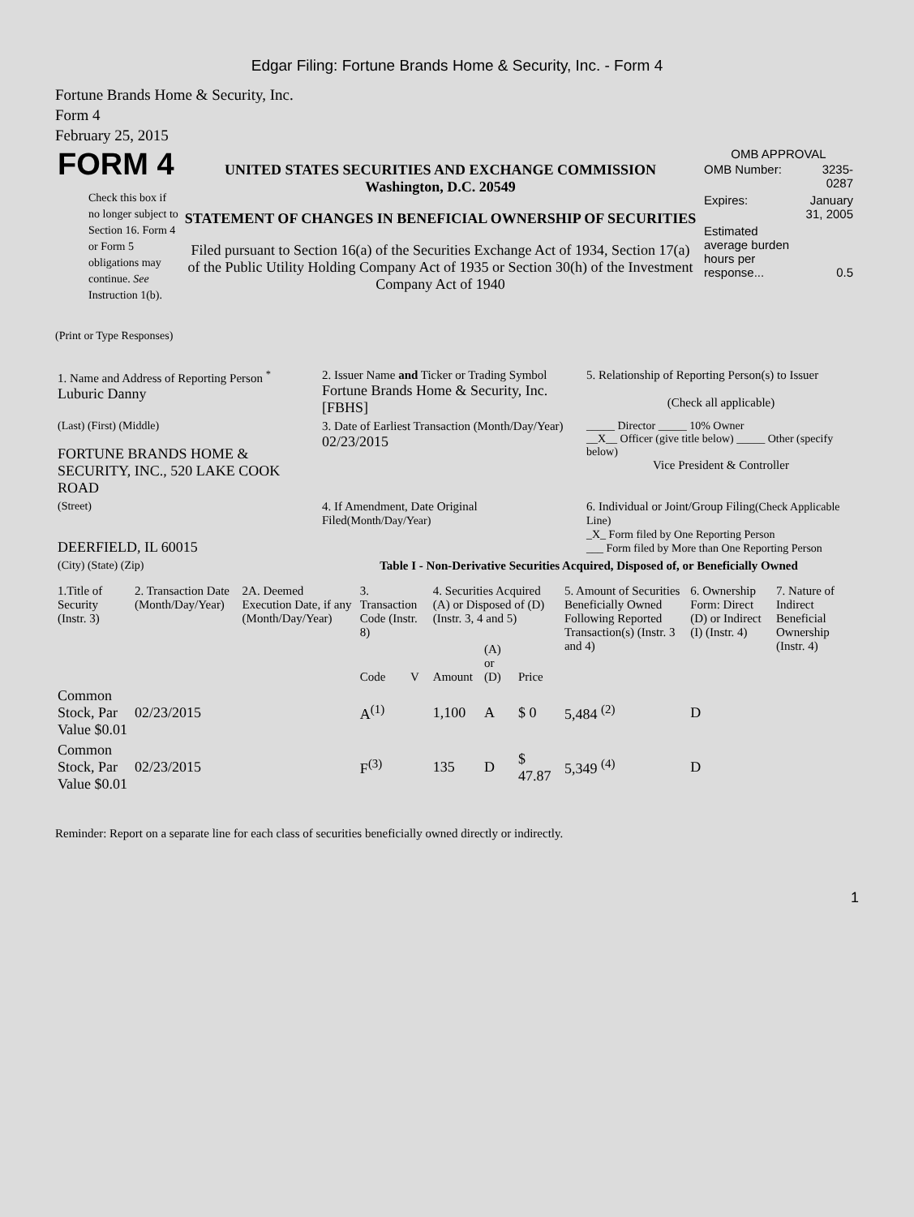Edgar Filing: Fortune Brands Home & Security, Inc. - Form 4
Fortune Brands Home & Security, Inc.
Form 4
February 25, 2015
| FORM 4 Check this box if no longer subject to Section 16. Form 4 or Form 5 obligations may continue. See Instruction 1(b). | UNITED STATES SECURITIES AND EXCHANGE COMMISSION Washington, D.C. 20549 STATEMENT OF CHANGES IN BENEFICIAL OWNERSHIP OF SECURITIES Filed pursuant to Section 16(a) of the Securities Exchange Act of 1934, Section 17(a) of the Public Utility Holding Company Act of 1935 or Section 30(h) of the Investment Company Act of 1940 | OMB APPROVAL / OMB Number: / 3235-0287 / / Expires: / January 31, 2005 / / Estimated average burden hours per response... / 0.5 / |
(Print or Type Responses)
| 1. Name and Address of Reporting Person <sup>*</sup> Luburic Danny | 2. Issuer Name and Ticker or Trading Symbol Fortune Brands Home & Security, Inc. [FBHS] | 5. Relationship of Reporting Person(s) to Issuer (Check all applicable) |
| (Last) (First) (Middle) FORTUNE BRANDS HOME & SECURITY, INC., 520 LAKE COOK ROAD | 3. Date of Earliest Transaction (Month/Day/Year) 02/23/2015 | _____ Director _____ 10% Owner __X__ Officer (give title below) _____ Other (specify below) Vice President & Controller |
| (Street) DEERFIELD, IL 60015 | 4. If Amendment, Date Original Filed (Month/Day/Year) | 6. Individual or Joint/Group Filing (Check Applicable Line) _X_ Form filed by One Reporting Person ___ Form filed by More than One Reporting Person |
| (City) (State) (Zip) | Table I - Non-Derivative Securities Acquired, Disposed of, or Beneficially Owned | |
| 1.Title of Security (Instr. 3) | 2. Transaction Date (Month/Day/Year) | 2A. Deemed Execution Date, if any (Month/Day/Year) | 3. Transaction Code (Instr. 8) | | 4. Securities Acquired (A) or Disposed of (D) (Instr. 3, 4 and 5) | | | 5. Amount of Securities Beneficially Owned Following Reported Transaction(s) (Instr. 3 and 4) | 6. Ownership Form: Direct (D) or Indirect (I) (Instr. 4) | 7. Nature of Indirect Beneficial Ownership (Instr. 4) |
| --- | --- | --- | --- | --- | --- | --- | --- | --- | --- | --- |
| | | | Code | V | Amount | (A) or (D) | Price | | | |
| Common Stock, Par Value $0.01 | 02/23/2015 | | A<sup>(1)</sup> | | 1,100 | A | $ 0 | 5,484 <sup>(2)</sup> | D | |
| Common Stock, Par Value $0.01 | 02/23/2015 | | F<sup>(3)</sup> | | 135 | D | $ 47.87 | 5,349 <sup>(4)</sup> | D | |
Reminder: Report on a separate line for each class of securities beneficially owned directly or indirectly.
1